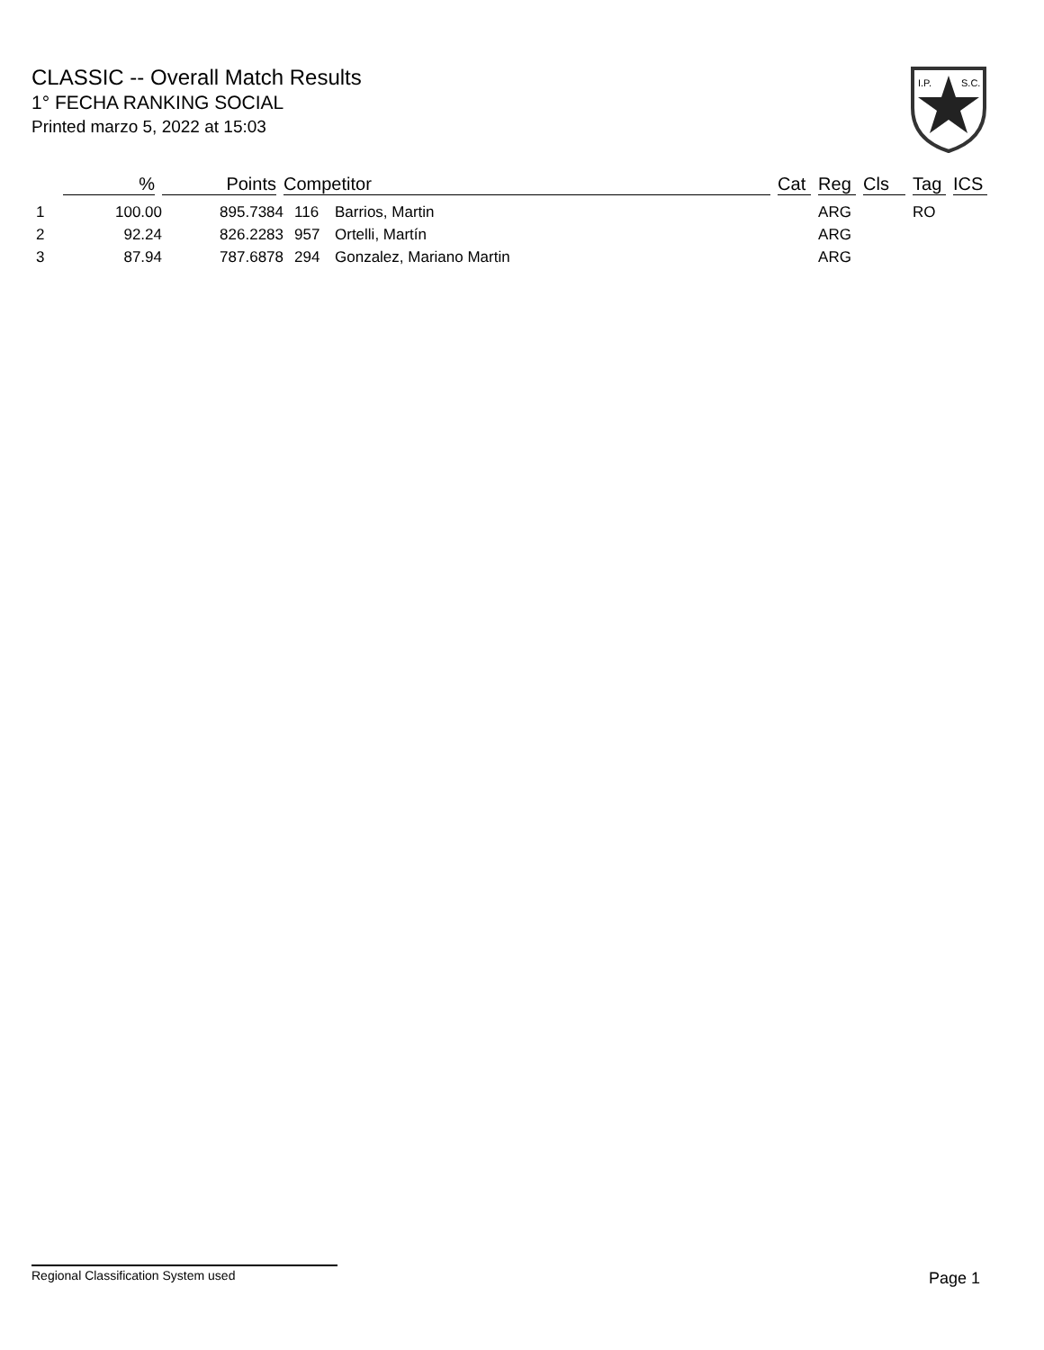CLASSIC -- Overall Match Results
1° FECHA RANKING SOCIAL
Printed marzo 5, 2022 at 15:03
I.P.
S.C.
| | % | Points | Competitor | | Cat | Reg | Cls | Tag | ICS |
| --- | --- | --- | --- | --- | --- | --- | --- | --- | --- |
| 1 | 100.00 | 895.7384 | 116 | Barrios, Martin | | ARG | | RO | |
| 2 | 92.24 | 826.2283 | 957 | Ortelli, Martín | | ARG | | | |
| 3 | 87.94 | 787.6878 | 294 | Gonzalez, Mariano Martin | | ARG | | | |
Regional Classification System used Page 1